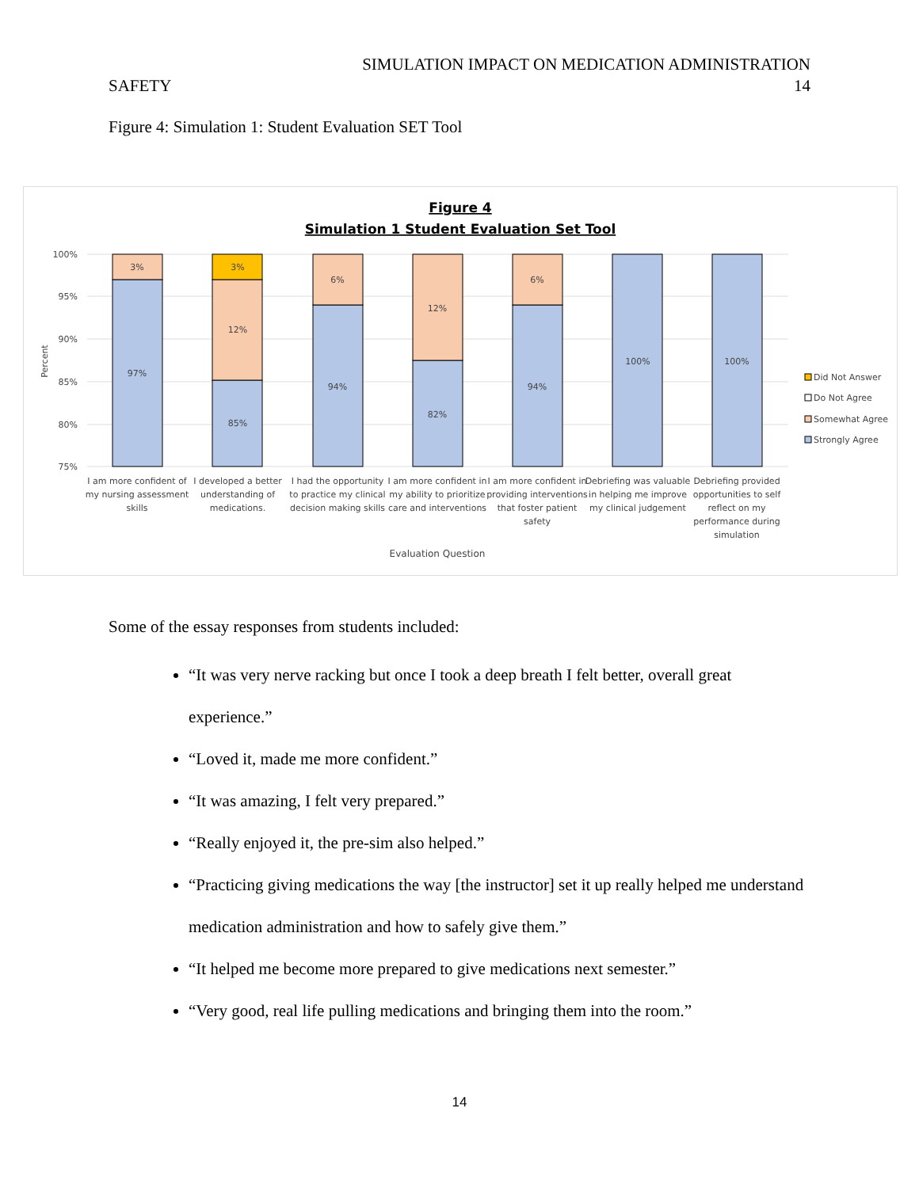SIMULATION IMPACT ON MEDICATION ADMINISTRATION
SAFETY 14
Figure 4: Simulation 1: Student Evaluation SET Tool
Figure 4
Simulation 1 Student Evaluation Set Tool
100%
95%
90%
85%
80%
75%
Percent
3%
97%
3%
12%
85%
6%
94%
12%
82%
6%
94%
100%
100%
I am more confident of
my nursing assessment
skills
I developed a better
understanding of
medications.
I had the opportunity
to practice my clinical
decision making skills
I am more confident in
my ability to prioritize
care and interventions
I am more confident in
providing interventions
that foster patient
safety
Debriefing was valuable
in helping me improve
my clinical judgement
Debriefing provided
opportunities to self
reflect on my
performance during
simulation
Evaluation Question
Did Not Answer
Do Not Agree
Somewhat Agree
Strongly Agree
Some of the essay responses from students included:
“It was very nerve racking but once I took a deep breath I felt better, overall great experience.”
“Loved it, made me more confident.”
“It was amazing, I felt very prepared.”
“Really enjoyed it, the pre-sim also helped.”
“Practicing giving medications the way [the instructor] set it up really helped me understand medication administration and how to safely give them.”
“It helped me become more prepared to give medications next semester.”
“Very good, real life pulling medications and bringing them into the room.”
14